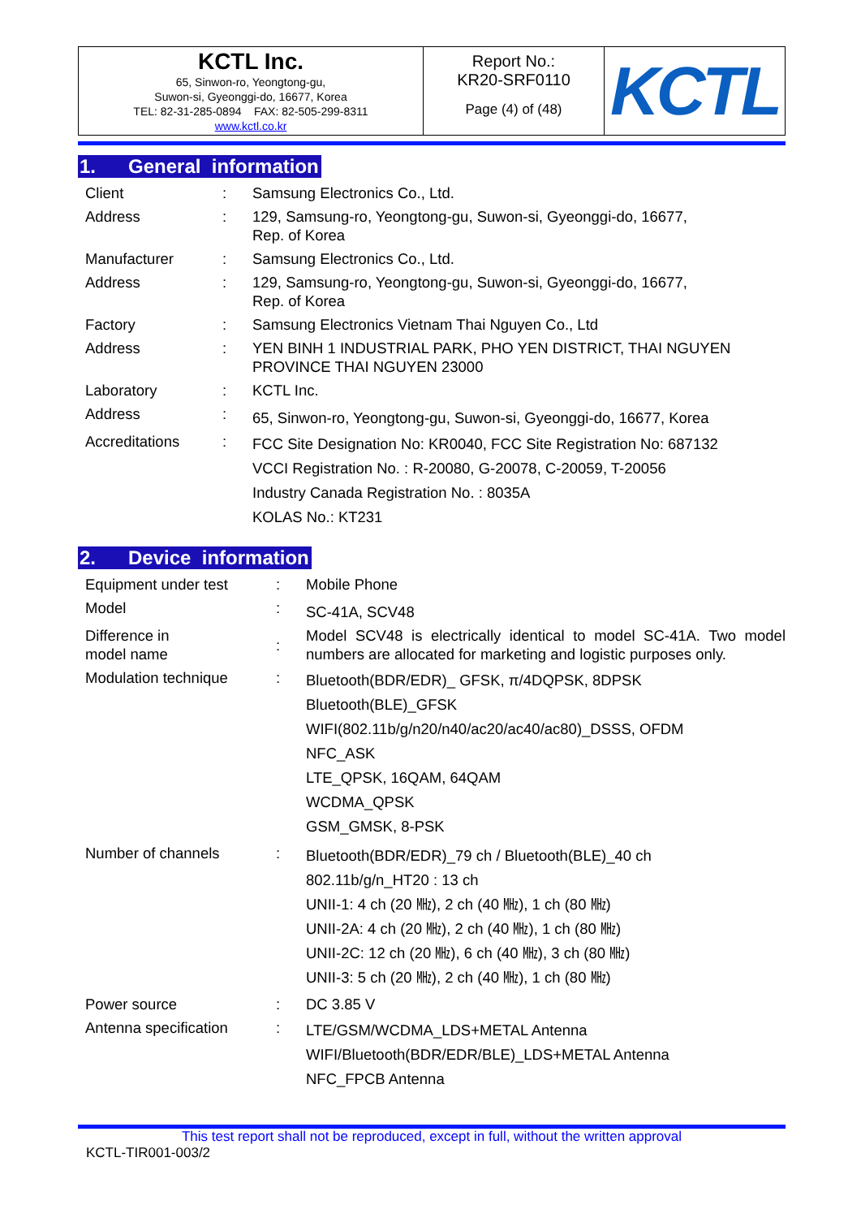| KCTL Inc. 65, Sinwon-ro, Yeongtong-gu, Suwon-si, Gyeonggi-do, 16677, Korea TEL: 82-31-285-0894 FAX: 82-505-299-8311 www.kctl.co.kr | Report No.: KR20-SRF0110 Page (4) of (48) | KCTL |
1. General information
| Client | : | Samsung Electronics Co., Ltd. |
| Address | : | 129, Samsung-ro, Yeongtong-gu, Suwon-si, Gyeonggi-do, 16677, Rep. of Korea |
| Manufacturer | : | Samsung Electronics Co., Ltd. |
| Address | : | 129, Samsung-ro, Yeongtong-gu, Suwon-si, Gyeonggi-do, 16677, Rep. of Korea |
| Factory | : | Samsung Electronics Vietnam Thai Nguyen Co., Ltd |
| Address | : | YEN BINH 1 INDUSTRIAL PARK, PHO YEN DISTRICT, THAI NGUYEN PROVINCE THAI NGUYEN 23000 |
| Laboratory | : | KCTL Inc. |
| Address | : | 65, Sinwon-ro, Yeongtong-gu, Suwon-si, Gyeonggi-do, 16677, Korea |
| Accreditations | : | FCC Site Designation No: KR0040, FCC Site Registration No: 687132 VCCI Registration No. : R-20080, G-20078, C-20059, T-20056 Industry Canada Registration No. : 8035A KOLAS No.: KT231 |
2. Device information
| Equipment under test | : | Mobile Phone |
| Model | : | SC-41A, SCV48 |
| Difference in model name | : | Model SCV48 is electrically identical to model SC-41A. Two model numbers are allocated for marketing and logistic purposes only. |
| Modulation technique | : | Bluetooth(BDR/EDR)_ GFSK, π/4DQPSK, 8DPSK Bluetooth(BLE)_GFSK WIFI(802.11b/g/n20/n40/ac20/ac40/ac80)_DSSS, OFDM NFC_ASK LTE_QPSK, 16QAM, 64QAM WCDMA_QPSK GSM_GMSK, 8-PSK |
| Number of channels | : | Bluetooth(BDR/EDR)_79 ch / Bluetooth(BLE)_40 ch 802.11b/g/n_HT20 : 13 ch UNII-1: 4 ch (20 ㎒), 2 ch (40 ㎒), 1 ch (80 ㎒) UNII-2A: 4 ch (20 ㎒), 2 ch (40 ㎒), 1 ch (80 ㎒) UNII-2C: 12 ch (20 ㎒), 6 ch (40 ㎒), 3 ch (80 ㎒) UNII-3: 5 ch (20 ㎒), 2 ch (40 ㎒), 1 ch (80 ㎒) |
| Power source | : | DC 3.85 V |
| Antenna specification | : | LTE/GSM/WCDMA_LDS+METAL Antenna WIFI/Bluetooth(BDR/EDR/BLE)_LDS+METAL Antenna NFC_FPCB Antenna |
This test report shall not be reproduced, except in full, without the written approval
KCTL-TIR001-003/2